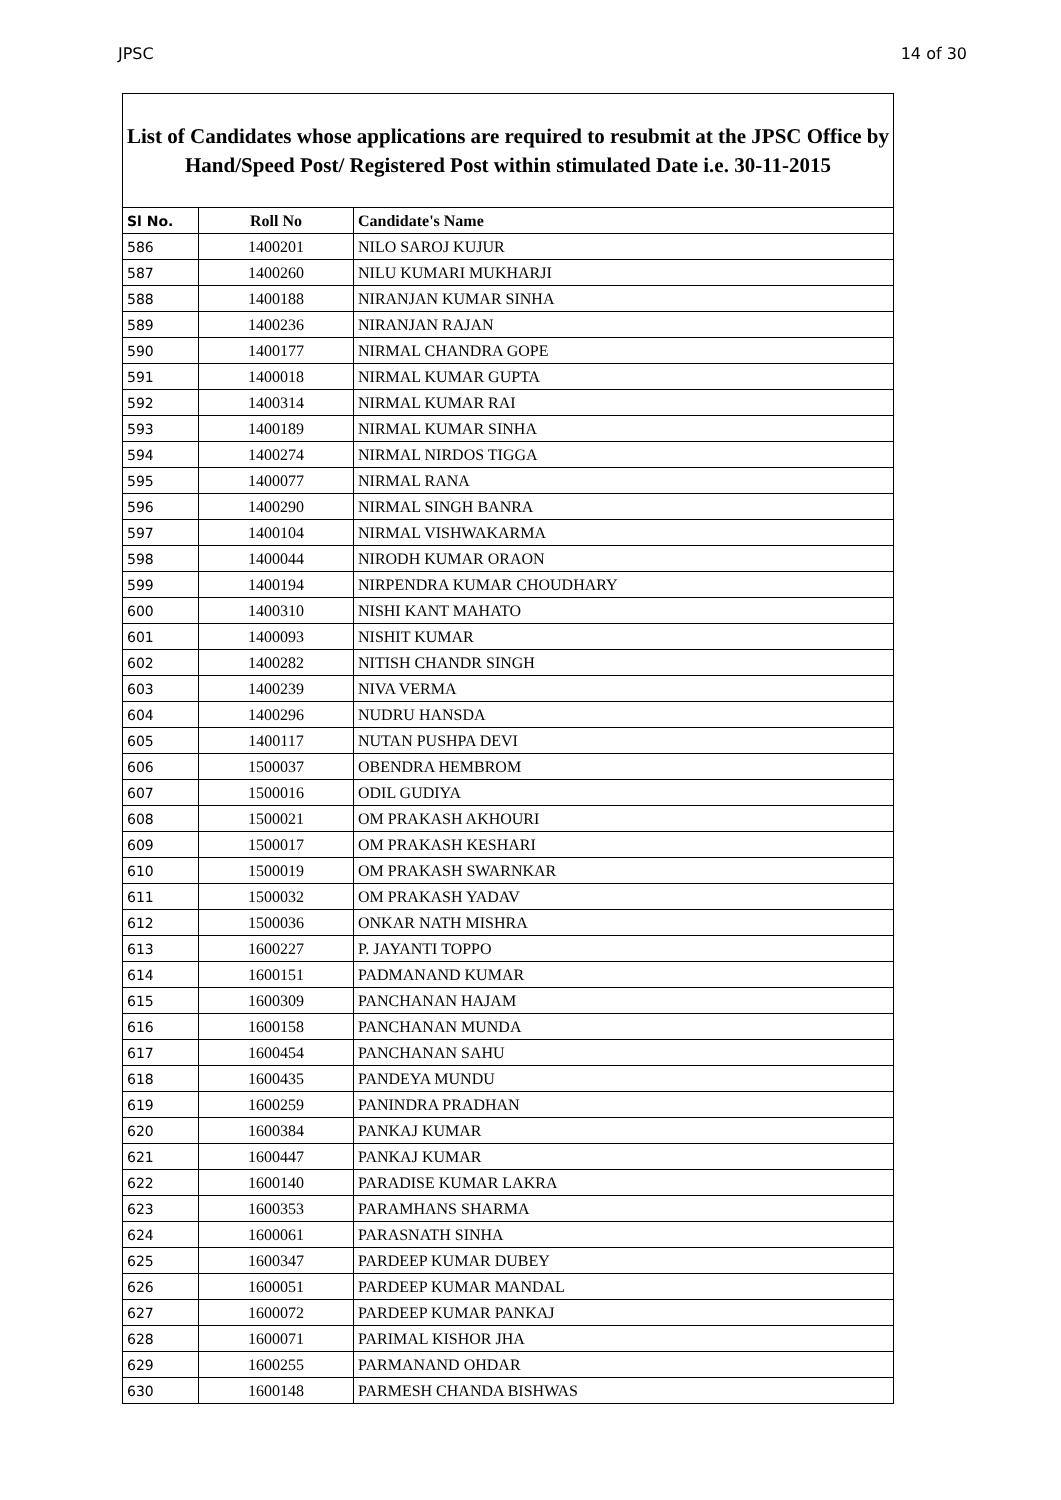JPSC 14 of 30
List of Candidates whose applications are required to resubmit at the JPSC Office by Hand/Speed Post/ Registered Post within stimulated Date i.e. 30-11-2015
| Sl No. | Roll No | Candidate's Name |
| --- | --- | --- |
| 586 | 1400201 | NILO SAROJ KUJUR |
| 587 | 1400260 | NILU KUMARI MUKHARJI |
| 588 | 1400188 | NIRANJAN KUMAR SINHA |
| 589 | 1400236 | NIRANJAN RAJAN |
| 590 | 1400177 | NIRMAL CHANDRA GOPE |
| 591 | 1400018 | NIRMAL KUMAR GUPTA |
| 592 | 1400314 | NIRMAL KUMAR RAI |
| 593 | 1400189 | NIRMAL KUMAR SINHA |
| 594 | 1400274 | NIRMAL NIRDOS TIGGA |
| 595 | 1400077 | NIRMAL RANA |
| 596 | 1400290 | NIRMAL SINGH BANRA |
| 597 | 1400104 | NIRMAL VISHWAKARMA |
| 598 | 1400044 | NIRODH KUMAR ORAON |
| 599 | 1400194 | NIRPENDRA KUMAR CHOUDHARY |
| 600 | 1400310 | NISHI KANT MAHATO |
| 601 | 1400093 | NISHIT KUMAR |
| 602 | 1400282 | NITISH CHANDR SINGH |
| 603 | 1400239 | NIVA VERMA |
| 604 | 1400296 | NUDRU HANSDA |
| 605 | 1400117 | NUTAN PUSHPA DEVI |
| 606 | 1500037 | OBENDRA HEMBROM |
| 607 | 1500016 | ODIL GUDIYA |
| 608 | 1500021 | OM PRAKASH AKHOURI |
| 609 | 1500017 | OM PRAKASH KESHARI |
| 610 | 1500019 | OM PRAKASH SWARNKAR |
| 611 | 1500032 | OM PRAKASH YADAV |
| 612 | 1500036 | ONKAR NATH MISHRA |
| 613 | 1600227 | P. JAYANTI TOPPO |
| 614 | 1600151 | PADMANAND KUMAR |
| 615 | 1600309 | PANCHANAN HAJAM |
| 616 | 1600158 | PANCHANAN MUNDA |
| 617 | 1600454 | PANCHANAN SAHU |
| 618 | 1600435 | PANDEYA MUNDU |
| 619 | 1600259 | PANINDRA PRADHAN |
| 620 | 1600384 | PANKAJ KUMAR |
| 621 | 1600447 | PANKAJ KUMAR |
| 622 | 1600140 | PARADISE KUMAR LAKRA |
| 623 | 1600353 | PARAMHANS SHARMA |
| 624 | 1600061 | PARASNATH SINHA |
| 625 | 1600347 | PARDEEP KUMAR DUBEY |
| 626 | 1600051 | PARDEEP KUMAR MANDAL |
| 627 | 1600072 | PARDEEP KUMAR PANKAJ |
| 628 | 1600071 | PARIMAL KISHOR JHA |
| 629 | 1600255 | PARMANAND OHDAR |
| 630 | 1600148 | PARMESH CHANDA BISHWAS |